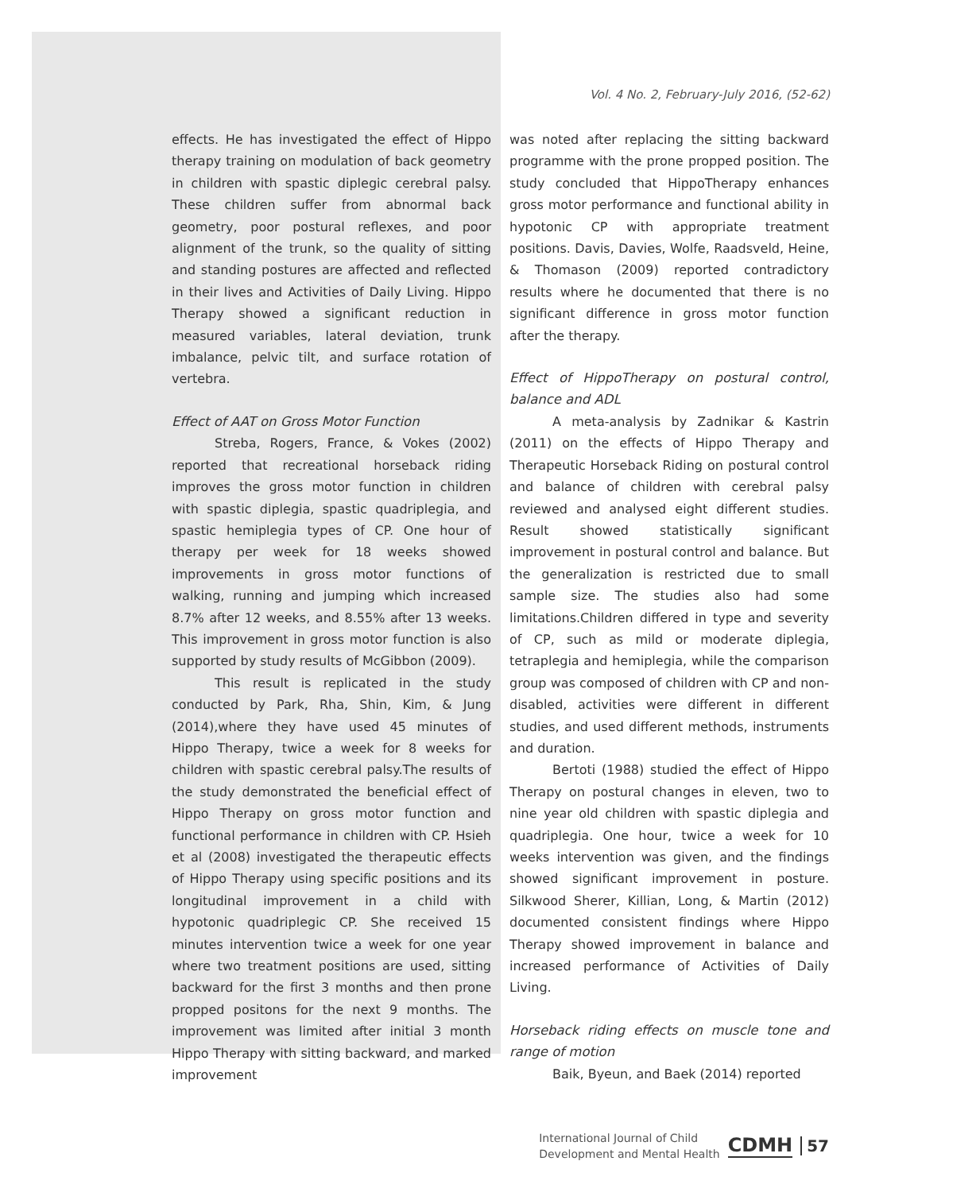Vol. 4 No. 2, February-July 2016, (52-62)
effects. He has investigated the effect of Hippo therapy training on modulation of back geometry in children with spastic diplegic cerebral palsy. These children suffer from abnormal back geometry, poor postural reflexes, and poor alignment of the trunk, so the quality of sitting and standing postures are affected and reflected in their lives and Activities of Daily Living. Hippo Therapy showed a significant reduction in measured variables, lateral deviation, trunk imbalance, pelvic tilt, and surface rotation of vertebra.
Effect of AAT on Gross Motor Function
Streba, Rogers, France, & Vokes (2002) reported that recreational horseback riding improves the gross motor function in children with spastic diplegia, spastic quadriplegia, and spastic hemiplegia types of CP. One hour of therapy per week for 18 weeks showed improvements in gross motor functions of walking, running and jumping which increased 8.7% after 12 weeks, and 8.55% after 13 weeks. This improvement in gross motor function is also supported by study results of McGibbon (2009).
This result is replicated in the study conducted by Park, Rha, Shin, Kim, & Jung (2014),where they have used 45 minutes of Hippo Therapy, twice a week for 8 weeks for children with spastic cerebral palsy.The results of the study demonstrated the beneficial effect of Hippo Therapy on gross motor function and functional performance in children with CP. Hsieh et al (2008) investigated the therapeutic effects of Hippo Therapy using specific positions and its longitudinal improvement in a child with hypotonic quadriplegic CP. She received 15 minutes intervention twice a week for one year where two treatment positions are used, sitting backward for the first 3 months and then prone propped positons for the next 9 months. The improvement was limited after initial 3 month Hippo Therapy with sitting backward, and marked improvement
was noted after replacing the sitting backward programme with the prone propped position. The study concluded that HippoTherapy enhances gross motor performance and functional ability in hypotonic CP with appropriate treatment positions. Davis, Davies, Wolfe, Raadsveld, Heine, & Thomason (2009) reported contradictory results where he documented that there is no significant difference in gross motor function after the therapy.
Effect of HippoTherapy on postural control, balance and ADL
A meta-analysis by Zadnikar & Kastrin (2011) on the effects of Hippo Therapy and Therapeutic Horseback Riding on postural control and balance of children with cerebral palsy reviewed and analysed eight different studies. Result showed statistically significant improvement in postural control and balance. But the generalization is restricted due to small sample size. The studies also had some limitations.Children differed in type and severity of CP, such as mild or moderate diplegia, tetraplegia and hemiplegia, while the comparison group was composed of children with CP and non-disabled, activities were different in different studies, and used different methods, instruments and duration.
Bertoti (1988) studied the effect of Hippo Therapy on postural changes in eleven, two to nine year old children with spastic diplegia and quadriplegia. One hour, twice a week for 10 weeks intervention was given, and the findings showed significant improvement in posture. Silkwood Sherer, Killian, Long, & Martin (2012) documented consistent findings where Hippo Therapy showed improvement in balance and increased performance of Activities of Daily Living.
Horseback riding effects on muscle tone and range of motion
Baik, Byeun, and Baek (2014) reported
International Journal of Child
Development and Mental Health
CDMH
57